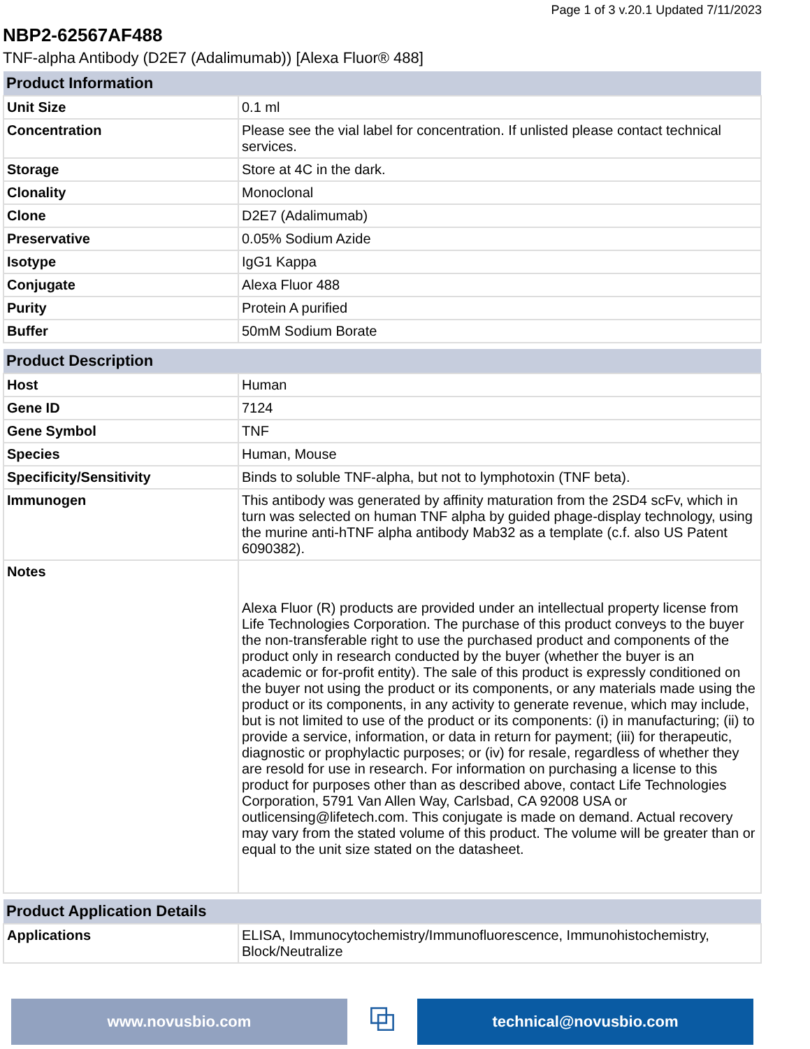Page 1 of 3 v.20.1 Updated 7/11/2023
NBP2-62567AF488
TNF-alpha Antibody (D2E7 (Adalimumab)) [Alexa Fluor® 488]
| Product Information | |
| --- | --- |
| Unit Size | 0.1 ml |
| Concentration | Please see the vial label for concentration. If unlisted please contact technical services. |
| Storage | Store at 4C in the dark. |
| Clonality | Monoclonal |
| Clone | D2E7 (Adalimumab) |
| Preservative | 0.05% Sodium Azide |
| Isotype | IgG1 Kappa |
| Conjugate | Alexa Fluor 488 |
| Purity | Protein A purified |
| Buffer | 50mM Sodium Borate |
| Product Description | |
| --- | --- |
| Host | Human |
| Gene ID | 7124 |
| Gene Symbol | TNF |
| Species | Human, Mouse |
| Specificity/Sensitivity | Binds to soluble TNF-alpha, but not to lymphotoxin (TNF beta). |
| Immunogen | This antibody was generated by affinity maturation from the 2SD4 scFv, which in turn was selected on human TNF alpha by guided phage-display technology, using the murine anti-hTNF alpha antibody Mab32 as a template (c.f. also US Patent 6090382). |
| Notes | Alexa Fluor (R) products are provided under an intellectual property license from Life Technologies Corporation. The purchase of this product conveys to the buyer the non-transferable right to use the purchased product and components of the product only in research conducted by the buyer (whether the buyer is an academic or for-profit entity). The sale of this product is expressly conditioned on the buyer not using the product or its components, or any materials made using the product or its components, in any activity to generate revenue, which may include, but is not limited to use of the product or its components: (i) in manufacturing; (ii) to provide a service, information, or data in return for payment; (iii) for therapeutic, diagnostic or prophylactic purposes; or (iv) for resale, regardless of whether they are resold for use in research. For information on purchasing a license to this product for purposes other than as described above, contact Life Technologies Corporation, 5791 Van Allen Way, Carlsbad, CA 92008 USA or outlicensing@lifetech.com. This conjugate is made on demand. Actual recovery may vary from the stated volume of this product. The volume will be greater than or equal to the unit size stated on the datasheet. |
| Product Application Details | |
| --- | --- |
| Applications | ELISA, Immunocytochemistry/Immunofluorescence, Immunohistochemistry, Block/Neutralize |
www.novusbio.com
⧉
technical@novusbio.com